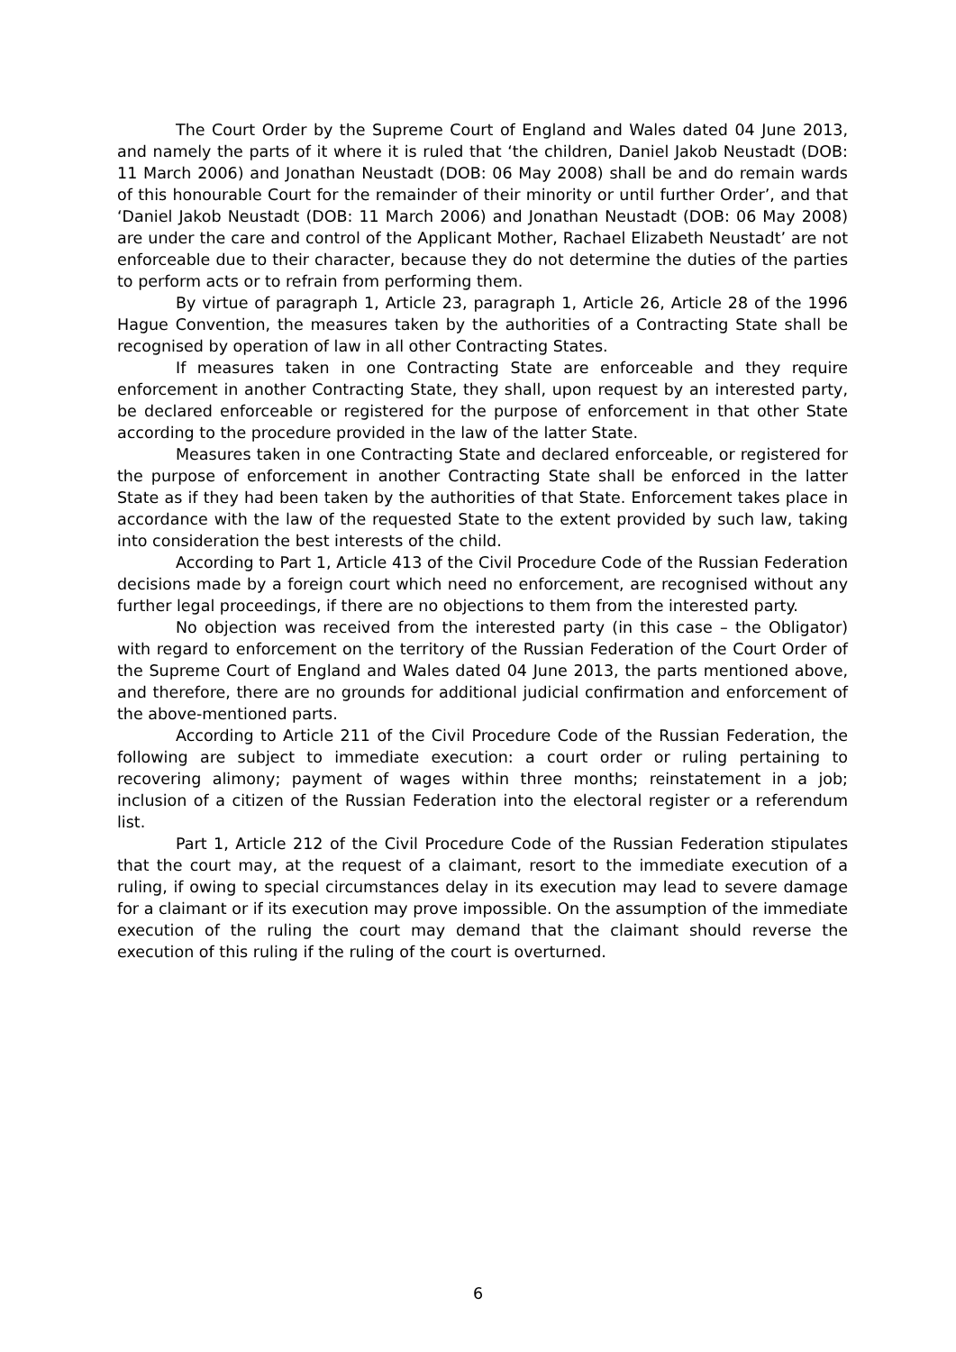The Court Order by the Supreme Court of England and Wales dated 04 June 2013, and namely the parts of it where it is ruled that ‘the children, Daniel Jakob Neustadt (DOB: 11 March 2006) and Jonathan Neustadt (DOB: 06 May 2008) shall be and do remain wards of this honourable Court for the remainder of their minority or until further Order’, and that ‘Daniel Jakob Neustadt (DOB: 11 March 2006) and Jonathan Neustadt (DOB: 06 May 2008) are under the care and control of the Applicant Mother, Rachael Elizabeth Neustadt’ are not enforceable due to their character, because they do not determine the duties of the parties to perform acts or to refrain from performing them.
By virtue of paragraph 1, Article 23, paragraph 1, Article 26, Article 28 of the 1996 Hague Convention, the measures taken by the authorities of a Contracting State shall be recognised by operation of law in all other Contracting States.
If measures taken in one Contracting State are enforceable and they require enforcement in another Contracting State, they shall, upon request by an interested party, be declared enforceable or registered for the purpose of enforcement in that other State according to the procedure provided in the law of the latter State.
Measures taken in one Contracting State and declared enforceable, or registered for the purpose of enforcement in another Contracting State shall be enforced in the latter State as if they had been taken by the authorities of that State. Enforcement takes place in accordance with the law of the requested State to the extent provided by such law, taking into consideration the best interests of the child.
According to Part 1, Article 413 of the Civil Procedure Code of the Russian Federation decisions made by a foreign court which need no enforcement, are recognised without any further legal proceedings, if there are no objections to them from the interested party.
No objection was received from the interested party (in this case – the Obligator) with regard to enforcement on the territory of the Russian Federation of the Court Order of the Supreme Court of England and Wales dated 04 June 2013, the parts mentioned above, and therefore, there are no grounds for additional judicial confirmation and enforcement of the above-mentioned parts.
According to Article 211 of the Civil Procedure Code of the Russian Federation, the following are subject to immediate execution: a court order or ruling pertaining to recovering alimony; payment of wages within three months; reinstatement in a job; inclusion of a citizen of the Russian Federation into the electoral register or a referendum list.
Part 1, Article 212 of the Civil Procedure Code of the Russian Federation stipulates that the court may, at the request of a claimant, resort to the immediate execution of a ruling, if owing to special circumstances delay in its execution may lead to severe damage for a claimant or if its execution may prove impossible. On the assumption of the immediate execution of the ruling the court may demand that the claimant should reverse the execution of this ruling if the ruling of the court is overturned.
6